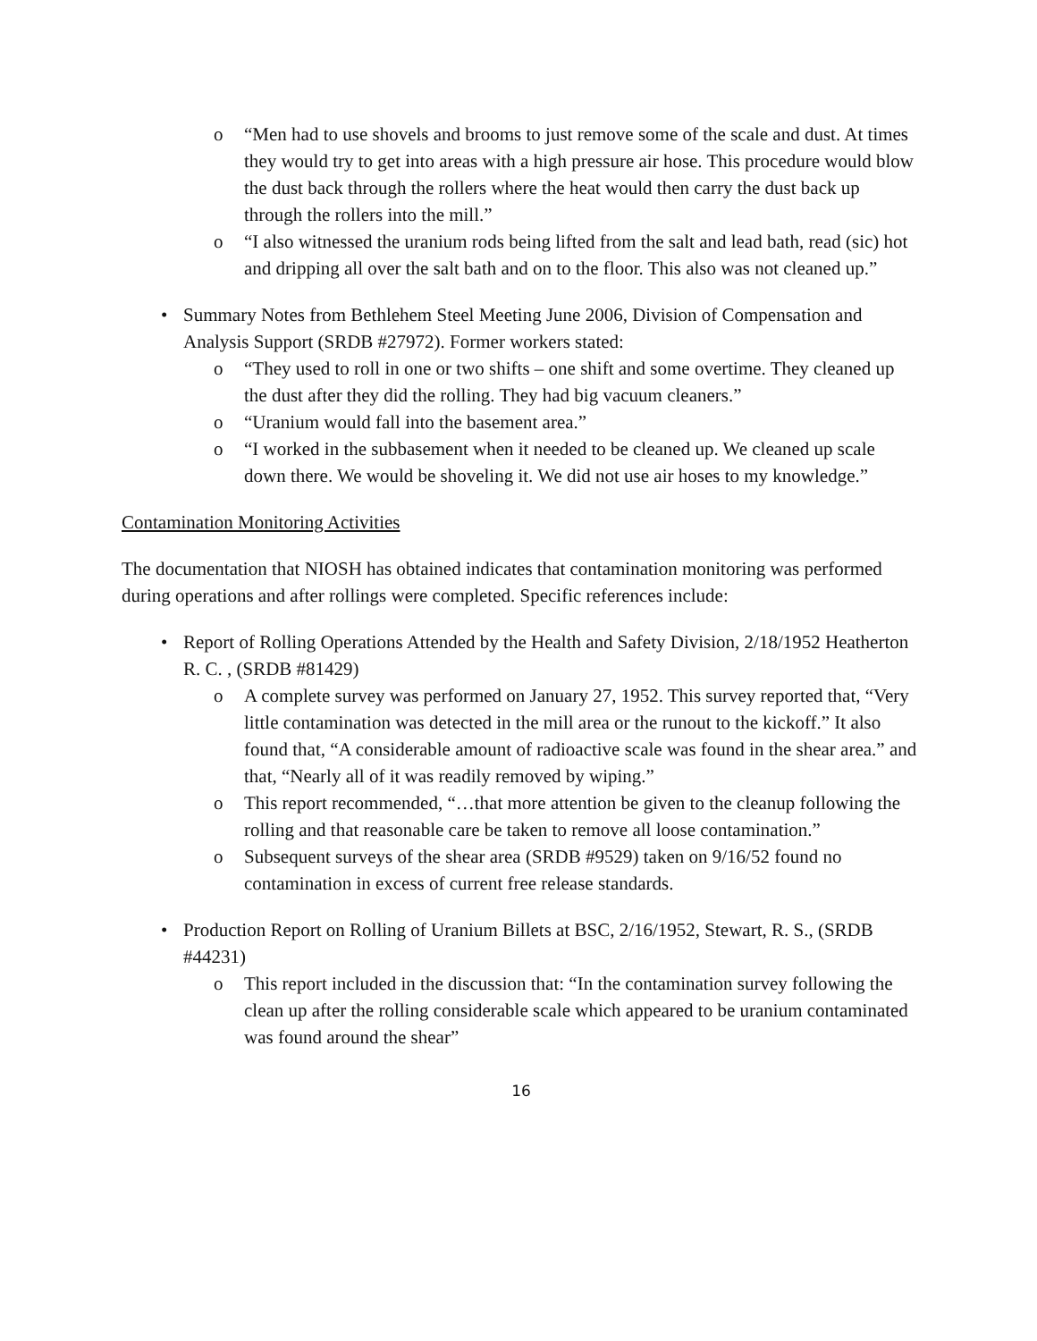o “Men had to use shovels and brooms to just remove some of the scale and dust. At times they would try to get into areas with a high pressure air hose. This procedure would blow the dust back through the rollers where the heat would then carry the dust back up through the rollers into the mill.”
o “I also witnessed the uranium rods being lifted from the salt and lead bath, read (sic) hot and dripping all over the salt bath and on to the floor. This also was not cleaned up.”
• Summary Notes from Bethlehem Steel Meeting June 2006, Division of Compensation and Analysis Support (SRDB #27972). Former workers stated:
o “They used to roll in one or two shifts – one shift and some overtime. They cleaned up the dust after they did the rolling. They had big vacuum cleaners.”
o “Uranium would fall into the basement area.”
o “I worked in the subbasement when it needed to be cleaned up. We cleaned up scale down there. We would be shoveling it. We did not use air hoses to my knowledge.”
Contamination Monitoring Activities
The documentation that NIOSH has obtained indicates that contamination monitoring was performed during operations and after rollings were completed. Specific references include:
• Report of Rolling Operations Attended by the Health and Safety Division, 2/18/1952 Heatherton R. C. , (SRDB #81429)
o A complete survey was performed on January 27, 1952. This survey reported that, “Very little contamination was detected in the mill area or the runout to the kickoff.” It also found that, “A considerable amount of radioactive scale was found in the shear area.” and that, “Nearly all of it was readily removed by wiping.”
o This report recommended, “…that more attention be given to the cleanup following the rolling and that reasonable care be taken to remove all loose contamination.”
o Subsequent surveys of the shear area (SRDB #9529) taken on 9/16/52 found no contamination in excess of current free release standards.
• Production Report on Rolling of Uranium Billets at BSC, 2/16/1952, Stewart, R. S., (SRDB #44231)
o This report included in the discussion that: “In the contamination survey following the clean up after the rolling considerable scale which appeared to be uranium contaminated was found around the shear”
16